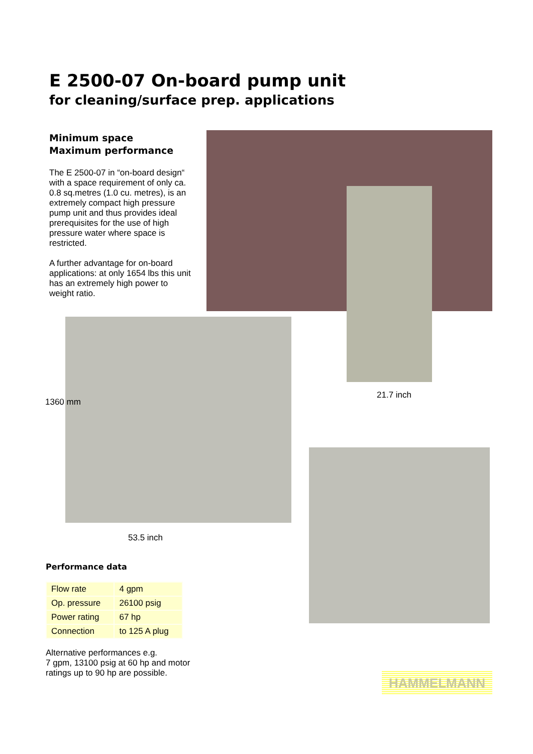E 2500-07 On-board pump unit
for cleaning/surface prep. applications
Minimum space
Maximum performance
The E 2500-07 in “on-board design“ with a space requirement of only ca. 0.8 sq.metres (1.0 cu. metres), is an extremely compact high pressure pump unit and thus provides ideal prerequisites for the use of high pressure water where space is restricted.
A further advantage for on-board applications: at only 1654 lbs this unit has an extremely high power to weight ratio.
1360 mm
21.7 inch
53.5 inch
Performance data
| Flow rate | 4 gpm |
| Op. pressure | 26100 psig |
| Power rating | 67 hp |
| Connection | to 125 A plug |
Alternative performances e.g.
7 gpm, 13100 psig at 60 hp and motor ratings up to 90 hp are possible.
HAMMELMANN